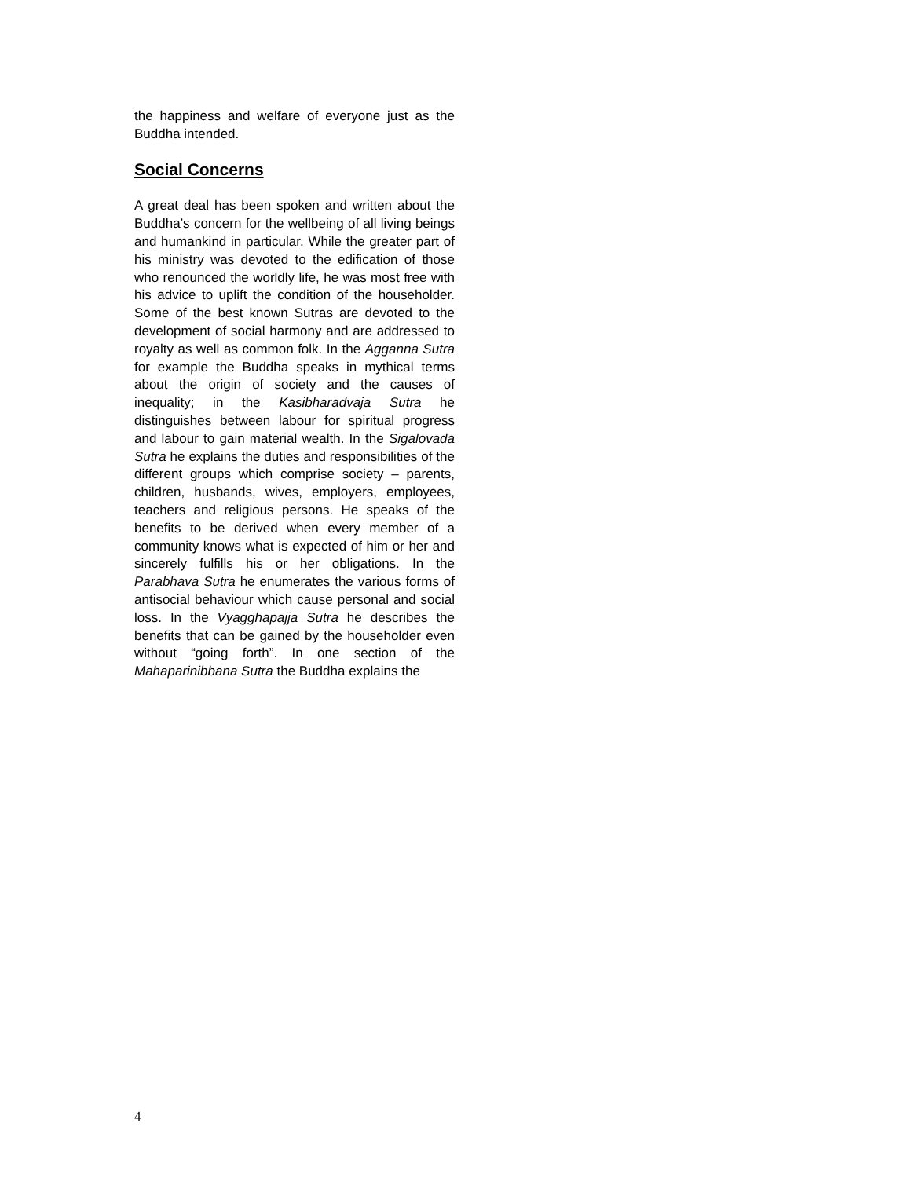the happiness and welfare of everyone just as the Buddha intended.
Social Concerns
A great deal has been spoken and written about the Buddha’s concern for the wellbeing of all living beings and humankind in particular. While the greater part of his ministry was devoted to the edification of those who renounced the worldly life, he was most free with his advice to uplift the condition of the householder. Some of the best known Sutras are devoted to the development of social harmony and are addressed to royalty as well as common folk. In the Agganna Sutra for example the Buddha speaks in mythical terms about the origin of society and the causes of inequality; in the Kasibharadvaja Sutra he distinguishes between labour for spiritual progress and labour to gain material wealth. In the Sigalovada Sutra he explains the duties and responsibilities of the different groups which comprise society – parents, children, husbands, wives, employers, employees, teachers and religious persons. He speaks of the benefits to be derived when every member of a community knows what is expected of him or her and sincerely fulfills his or her obligations. In the Parabhava Sutra he enumerates the various forms of antisocial behaviour which cause personal and social loss. In the Vyagghapajja Sutra he describes the benefits that can be gained by the householder even without “going forth”. In one section of the Mahaparinibbana Sutra the Buddha explains the
4